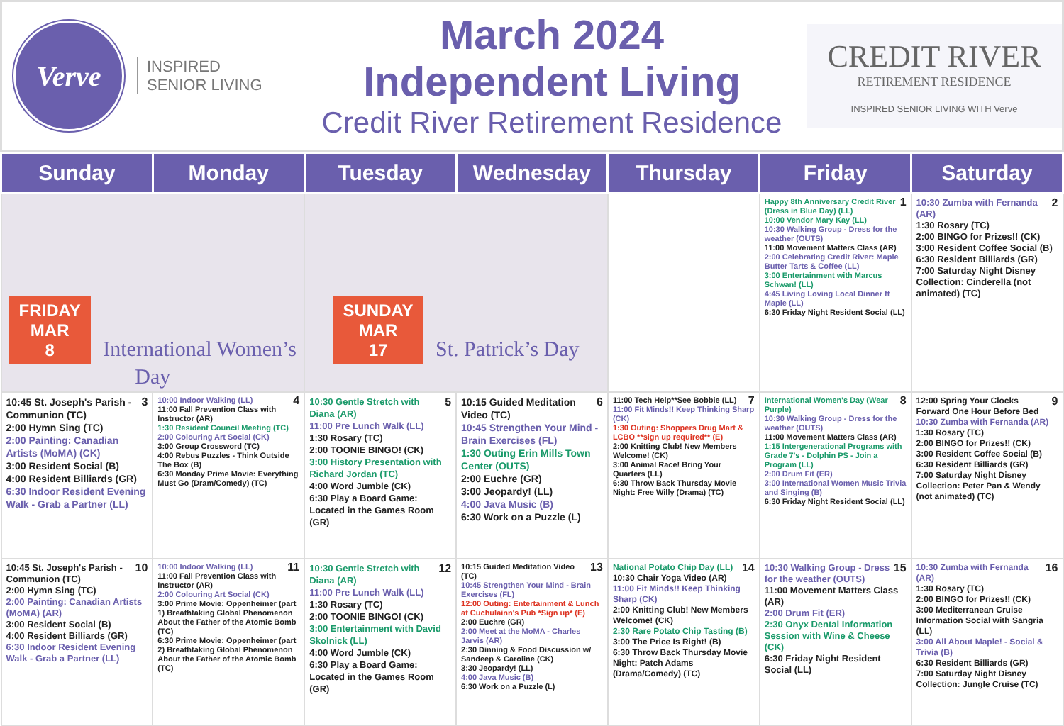Verve
INSPIRED
SENIOR LIVING
March 2024
Independent Living
Credit River Retirement Residence
CREDIT RIVER
RETIREMENT RESIDENCE
INSPIRED SENIOR LIVING WITH Verve
| Sunday | Monday | Tuesday | Wednesday | Thursday | Friday | Saturday |
| --- | --- | --- | --- | --- | --- | --- |
| FRIDAY MAR 8 International Women’s Day | | SUNDAY MAR 17 St. Patrick’s Day | | | 1 Happy 8th Anniversary Credit River (Dress in Blue Day) (LL) 10:00 Vendor Mary Kay (LL) 10:30 Walking Group - Dress for the weather (OUTS) 11:00 Movement Matters Class (AR) 2:00 Celebrating Credit River: Maple Butter Tarts & Coffee (LL) 3:00 Entertainment with Marcus Schwan! (LL) 4:45 Living Loving Local Dinner ft Maple (LL) 6:30 Friday Night Resident Social (LL) | 2 10:30 Zumba with Fernanda (AR) 1:30 Rosary (TC) 2:00 BINGO for Prizes!! (CK) 3:00 Resident Coffee Social (B) 6:30 Resident Billiards (GR) 7:00 Saturday Night Disney Collection: Cinderella (not animated) (TC) |
| 3 10:45 St. Joseph's Parish - Communion (TC) 2:00 Hymn Sing (TC) 2:00 Painting: Canadian Artists (MoMA) (CK) 3:00 Resident Social (B) 4:00 Resident Billiards (GR) 6:30 Indoor Resident Evening Walk - Grab a Partner (LL) | 4 10:00 Indoor Walking (LL) 11:00 Fall Prevention Class with Instructor (AR) 1:30 Resident Council Meeting (TC) 2:00 Colouring Art Social (CK) 3:00 Group Crossword (TC) 4:00 Rebus Puzzles - Think Outside The Box (B) 6:30 Monday Prime Movie: Everything Must Go (Dram/Comedy) (TC) | 5 10:30 Gentle Stretch with Diana (AR) 11:00 Pre Lunch Walk (LL) 1:30 Rosary (TC) 2:00 TOONIE BINGO! (CK) 3:00 History Presentation with Richard Jordan (TC) 4:00 Word Jumble (CK) 6:30 Play a Board Game: Located in the Games Room (GR) | 6 10:15 Guided Meditation Video (TC) 10:45 Strengthen Your Mind - Brain Exercises (FL) 1:30 Outing Erin Mills Town Center (OUTS) 2:00 Euchre (GR) 3:00 Jeopardy! (LL) 4:00 Java Music (B) 6:30 Work on a Puzzle (L) | 7 11:00 Tech Help**See Bobbie (LL) 11:00 Fit Minds!! Keep Thinking Sharp (CK) 1:30 Outing: Shoppers Drug Mart & LCBO **sign up required** (E) 2:00 Knitting Club! New Members Welcome! (CK) 3:00 Animal Race! Bring Your Quarters (LL) 6:30 Throw Back Thursday Movie Night: Free Willy (Drama) (TC) | 8 International Women's Day (Wear Purple) 10:30 Walking Group - Dress for the weather (OUTS) 11:00 Movement Matters Class (AR) 1:15 Intergenerational Programs with Grade 7's - Dolphin PS - Join a Program (LL) 2:00 Drum Fit (ER) 3:00 International Women Music Trivia and Singing (B) 6:30 Friday Night Resident Social (LL) | 9 12:00 Spring Your Clocks Forward One Hour Before Bed 10:30 Zumba with Fernanda (AR) 1:30 Rosary (TC) 2:00 BINGO for Prizes!! (CK) 3:00 Resident Coffee Social (B) 6:30 Resident Billiards (GR) 7:00 Saturday Night Disney Collection: Peter Pan & Wendy (not animated) (TC) |
| 10 10:45 St. Joseph's Parish - Communion (TC) 2:00 Hymn Sing (TC) 2:00 Painting: Canadian Artists (MoMA) (AR) 3:00 Resident Social (B) 4:00 Resident Billiards (GR) 6:30 Indoor Resident Evening Walk - Grab a Partner (LL) | 11 10:00 Indoor Walking (LL) 11:00 Fall Prevention Class with Instructor (AR) 2:00 Colouring Art Social (CK) 3:00 Prime Movie: Oppenheimer (part 1) Breathtaking Global Phenomenon About the Father of the Atomic Bomb (TC) 6:30 Prime Movie: Oppenheimer (part 2) Breathtaking Global Phenomenon About the Father of the Atomic Bomb (TC) | 12 10:30 Gentle Stretch with Diana (AR) 11:00 Pre Lunch Walk (LL) 1:30 Rosary (TC) 2:00 TOONIE BINGO! (CK) 3:00 Entertainment with David Skolnick (LL) 4:00 Word Jumble (CK) 6:30 Play a Board Game: Located in the Games Room (GR) | 13 10:15 Guided Meditation Video (TC) 10:45 Strengthen Your Mind - Brain Exercises (FL) 12:00 Outing: Entertainment & Lunch at Cuchulainn's Pub *Sign up* (E) 2:00 Euchre (GR) 2:00 Meet at the MoMA - Charles Jarvis (AR) 2:30 Dinning & Food Discussion w/ Sandeep & Caroline (CK) 3:30 Jeopardy! (LL) 4:00 Java Music (B) 6:30 Work on a Puzzle (L) | 14 National Potato Chip Day (LL) 10:30 Chair Yoga Video (AR) 11:00 Fit Minds!! Keep Thinking Sharp (CK) 2:00 Knitting Club! New Members Welcome! (CK) 2:30 Rare Potato Chip Tasting (B) 3:00 The Price Is Right! (B) 6:30 Throw Back Thursday Movie Night: Patch Adams (Drama/Comedy) (TC) | 15 10:30 Walking Group - Dress for the weather (OUTS) 11:00 Movement Matters Class (AR) 2:00 Drum Fit (ER) 2:30 Onyx Dental Information Session with Wine & Cheese (CK) 6:30 Friday Night Resident Social (LL) | 16 10:30 Zumba with Fernanda (AR) 1:30 Rosary (TC) 2:00 BINGO for Prizes!! (CK) 3:00 Mediterranean Cruise Information Social with Sangria (LL) 3:00 All About Maple! - Social & Trivia (B) 6:30 Resident Billiards (GR) 7:00 Saturday Night Disney Collection: Jungle Cruise (TC) |